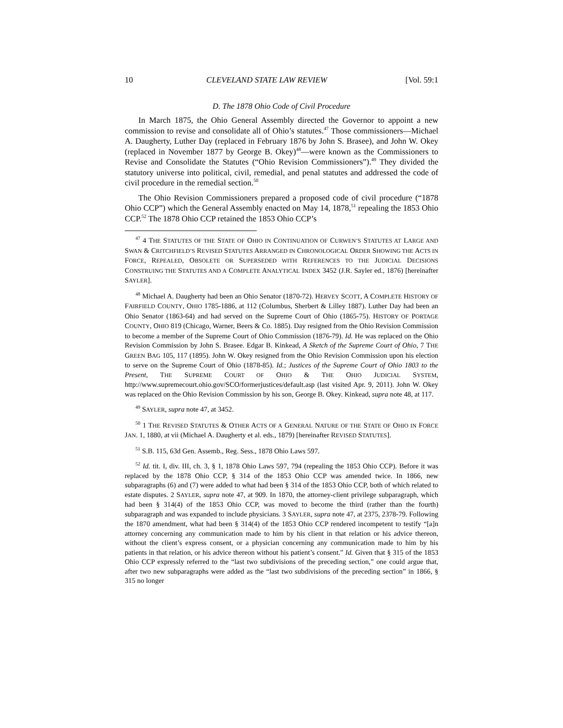10 CLEVELAND STATE LAW REVIEW [Vol. 59:1
D. The 1878 Ohio Code of Civil Procedure
In March 1875, the Ohio General Assembly directed the Governor to appoint a new commission to revise and consolidate all of Ohio’s statutes.<sup>47</sup> Those commissioners—Michael A. Daugherty, Luther Day (replaced in February 1876 by John S. Brasee), and John W. Okey (replaced in November 1877 by George B. Okey)<sup>48</sup>—were known as the Commissioners to Revise and Consolidate the Statutes (“Ohio Revision Commissioners”).<sup>49</sup> They divided the statutory universe into political, civil, remedial, and penal statutes and addressed the code of civil procedure in the remedial section.<sup>50</sup>
The Ohio Revision Commissioners prepared a proposed code of civil procedure (“1878 Ohio CCP”) which the General Assembly enacted on May 14, 1878,<sup>51</sup> repealing the 1853 Ohio CCP.<sup>52</sup> The 1878 Ohio CCP retained the 1853 Ohio CCP’s
<sup>47</sup> 4 THE STATUTES OF THE STATE OF OHIO IN CONTINUATION OF CURWEN’S STATUTES AT LARGE AND SWAN & CRITCHFIELD’S REVISED STATUTES ARRANGED IN CHRONOLOGICAL ORDER SHOWING THE ACTS IN FORCE, REPEALED, OBSOLETE OR SUPERSEDED WITH REFERENCES TO THE JUDICIAL DECISIONS CONSTRUING THE STATUTES AND A COMPLETE ANALYTICAL INDEX 3452 (J.R. Sayler ed., 1876) [hereinafter SAYLER].
<sup>48</sup> Michael A. Daugherty had been an Ohio Senator (1870-72). HERVEY SCOTT, A COMPLETE HISTORY OF FAIRFIELD COUNTY, OHIO 1785-1886, at 112 (Columbus, Sherbert & Lilley 1887). Luther Day had been an Ohio Senator (1863-64) and had served on the Supreme Court of Ohio (1865-75). HISTORY OF PORTAGE COUNTY, OHIO 819 (Chicago, Warner, Beers & Co. 1885). Day resigned from the Ohio Revision Commission to become a member of the Supreme Court of Ohio Commission (1876-79). Id. He was replaced on the Ohio Revision Commission by John S. Brasee. Edgar B. Kinkead, A Sketch of the Supreme Court of Ohio, 7 THE GREEN BAG 105, 117 (1895). John W. Okey resigned from the Ohio Revision Commission upon his election to serve on the Supreme Court of Ohio (1878-85). Id.; Justices of the Supreme Court of Ohio 1803 to the Present, THE SUPREME COURT OF OHIO & THE OHIO JUDICIAL SYSTEM, http://www.supremecourt.ohio.gov/SCO/formerjustices/default.asp (last visited Apr. 9, 2011). John W. Okey was replaced on the Ohio Revision Commission by his son, George B. Okey. Kinkead, supra note 48, at 117.
<sup>49</sup> SAYLER, supra note 47, at 3452.
<sup>50</sup> 1 THE REVISED STATUTES & OTHER ACTS OF A GENERAL NATURE OF THE STATE OF OHIO IN FORCE JAN. 1, 1880, at vii (Michael A. Daugherty et al. eds., 1879) [hereinafter REVISED STATUTES].
<sup>51</sup> S.B. 115, 63d Gen. Assemb., Reg. Sess., 1878 Ohio Laws 597.
<sup>52</sup> Id. tit. I, div. III, ch. 3, § 1, 1878 Ohio Laws 597, 794 (repealing the 1853 Ohio CCP). Before it was replaced by the 1878 Ohio CCP, § 314 of the 1853 Ohio CCP was amended twice. In 1866, new subparagraphs (6) and (7) were added to what had been § 314 of the 1853 Ohio CCP, both of which related to estate disputes. 2 SAYLER, supra note 47, at 909. In 1870, the attorney-client privilege subparagraph, which had been § 314(4) of the 1853 Ohio CCP, was moved to become the third (rather than the fourth) subparagraph and was expanded to include physicians. 3 SAYLER, supra note 47, at 2375, 2378-79. Following the 1870 amendment, what had been § 314(4) of the 1853 Ohio CCP rendered incompetent to testify “[a]n attorney concerning any communication made to him by his client in that relation or his advice thereon, without the client’s express consent, or a physician concerning any communication made to him by his patients in that relation, or his advice thereon without his patient’s consent.” Id. Given that § 315 of the 1853 Ohio CCP expressly referred to the “last two subdivisions of the preceding section,” one could argue that, after two new subparagraphs were added as the “last two subdivisions of the preceding section” in 1866, § 315 no longer